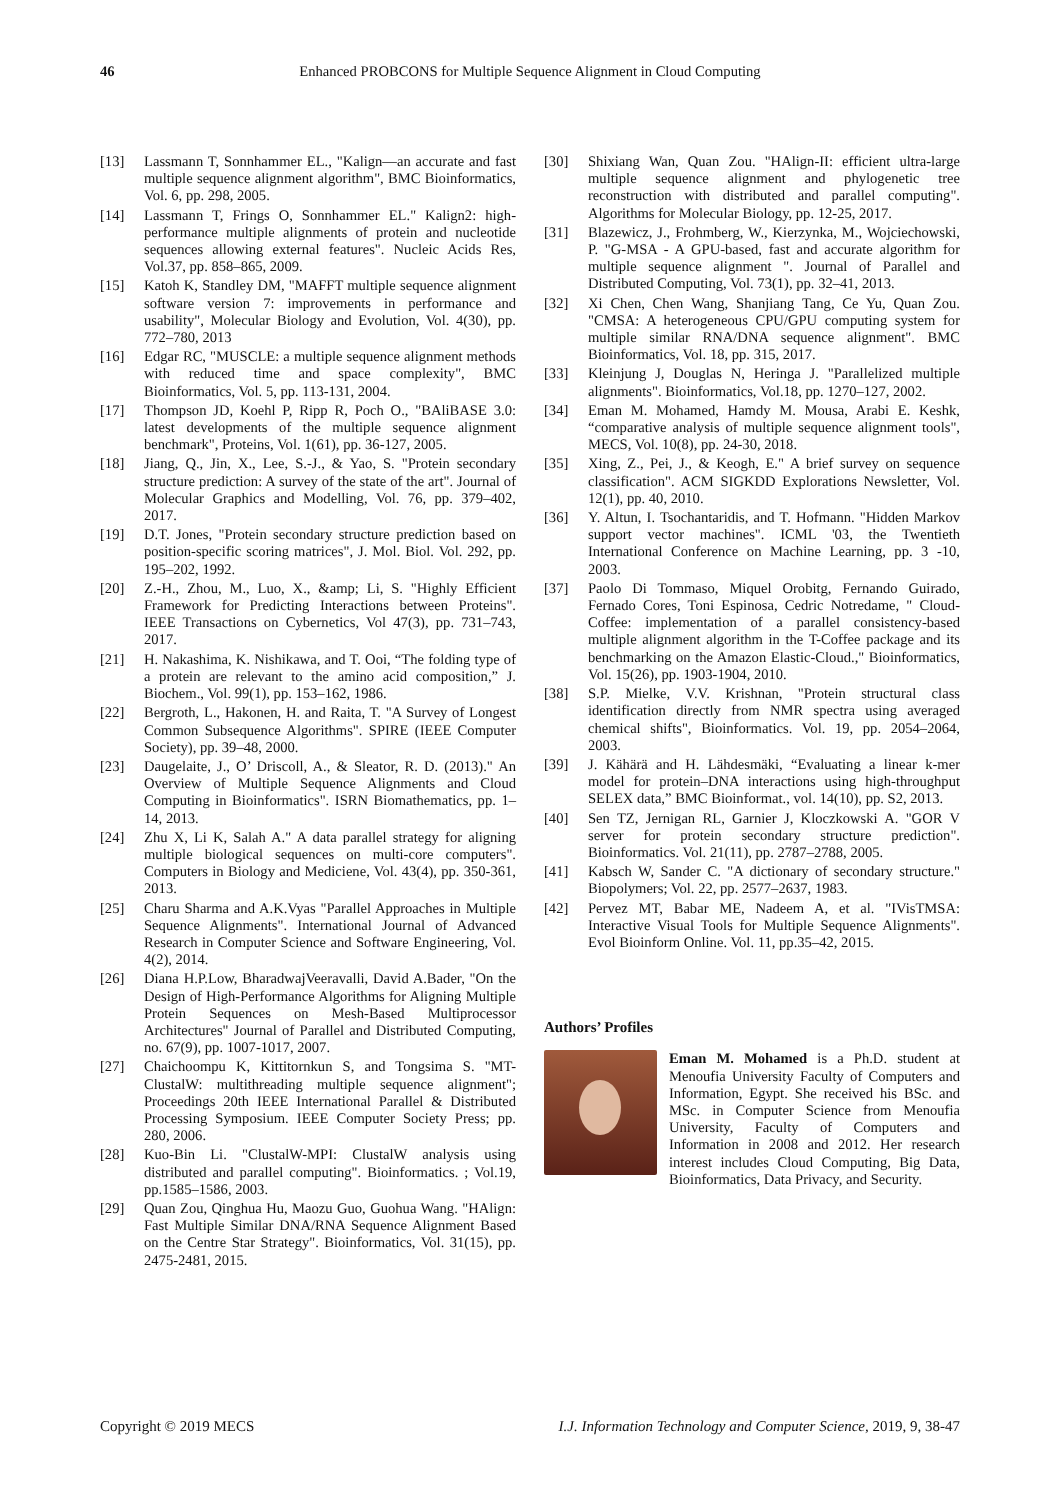46 Enhanced PROBCONS for Multiple Sequence Alignment in Cloud Computing
[13] Lassmann T, Sonnhammer EL., "Kalign—an accurate and fast multiple sequence alignment algorithm", BMC Bioinformatics, Vol. 6, pp. 298, 2005.
[14] Lassmann T, Frings O, Sonnhammer EL." Kalign2: high-performance multiple alignments of protein and nucleotide sequences allowing external features". Nucleic Acids Res, Vol.37, pp. 858–865, 2009.
[15] Katoh K, Standley DM, "MAFFT multiple sequence alignment software version 7: improvements in performance and usability", Molecular Biology and Evolution, Vol. 4(30), pp. 772–780, 2013
[16] Edgar RC, "MUSCLE: a multiple sequence alignment methods with reduced time and space complexity", BMC Bioinformatics, Vol. 5, pp. 113-131, 2004.
[17] Thompson JD, Koehl P, Ripp R, Poch O., "BAliBASE 3.0: latest developments of the multiple sequence alignment benchmark", Proteins, Vol. 1(61), pp. 36-127, 2005.
[18] Jiang, Q., Jin, X., Lee, S.-J., & Yao, S. "Protein secondary structure prediction: A survey of the state of the art". Journal of Molecular Graphics and Modelling, Vol. 76, pp. 379–402, 2017.
[19] D.T. Jones, "Protein secondary structure prediction based on position-specific scoring matrices", J. Mol. Biol. Vol. 292, pp. 195–202, 1992.
[20] Z.-H., Zhou, M., Luo, X., &amp; Li, S. "Highly Efficient Framework for Predicting Interactions between Proteins". IEEE Transactions on Cybernetics, Vol 47(3), pp. 731–743, 2017.
[21] H. Nakashima, K. Nishikawa, and T. Ooi, “The folding type of a protein are relevant to the amino acid composition,” J. Biochem., Vol. 99(1), pp. 153–162, 1986.
[22] Bergroth, L., Hakonen, H. and Raita, T. "A Survey of Longest Common Subsequence Algorithms". SPIRE (IEEE Computer Society), pp. 39–48, 2000.
[23] Daugelaite, J., O’ Driscoll, A., & Sleator, R. D. (2013)." An Overview of Multiple Sequence Alignments and Cloud Computing in Bioinformatics". ISRN Biomathematics, pp. 1–14, 2013.
[24] Zhu X, Li K, Salah A." A data parallel strategy for aligning multiple biological sequences on multi-core computers". Computers in Biology and Mediciene, Vol. 43(4), pp. 350-361, 2013.
[25] Charu Sharma and A.K.Vyas "Parallel Approaches in Multiple Sequence Alignments". International Journal of Advanced Research in Computer Science and Software Engineering, Vol. 4(2), 2014.
[26] Diana H.P.Low, BharadwajVeeravalli, David A.Bader, "On the Design of High-Performance Algorithms for Aligning Multiple Protein Sequences on Mesh-Based Multiprocessor Architectures" Journal of Parallel and Distributed Computing, no. 67(9), pp. 1007-1017, 2007.
[27] Chaichoompu K, Kittitornkun S, and Tongsima S. "MT-ClustalW: multithreading multiple sequence alignment"; Proceedings 20th IEEE International Parallel & Distributed Processing Symposium. IEEE Computer Society Press; pp. 280, 2006.
[28] Kuo-Bin Li. "ClustalW-MPI: ClustalW analysis using distributed and parallel computing". Bioinformatics. ; Vol.19, pp.1585–1586, 2003.
[29] Quan Zou, Qinghua Hu, Maozu Guo, Guohua Wang. "HAlign: Fast Multiple Similar DNA/RNA Sequence Alignment Based on the Centre Star Strategy". Bioinformatics, Vol. 31(15), pp. 2475-2481, 2015.
[30] Shixiang Wan, Quan Zou. "HAlign-II: efficient ultra-large multiple sequence alignment and phylogenetic tree reconstruction with distributed and parallel computing". Algorithms for Molecular Biology, pp. 12-25, 2017.
[31] Blazewicz, J., Frohmberg, W., Kierzynka, M., Wojciechowski, P. "G-MSA - A GPU-based, fast and accurate algorithm for multiple sequence alignment ". Journal of Parallel and Distributed Computing, Vol. 73(1), pp. 32–41, 2013.
[32] Xi Chen, Chen Wang, Shanjiang Tang, Ce Yu, Quan Zou. "CMSA: A heterogeneous CPU/GPU computing system for multiple similar RNA/DNA sequence alignment". BMC Bioinformatics, Vol. 18, pp. 315, 2017.
[33] Kleinjung J, Douglas N, Heringa J. "Parallelized multiple alignments". Bioinformatics, Vol.18, pp. 1270–127, 2002.
[34] Eman M. Mohamed, Hamdy M. Mousa, Arabi E. Keshk, “comparative analysis of multiple sequence alignment tools", MECS, Vol. 10(8), pp. 24-30, 2018.
[35] Xing, Z., Pei, J., & Keogh, E." A brief survey on sequence classification". ACM SIGKDD Explorations Newsletter, Vol. 12(1), pp. 40, 2010.
[36] Y. Altun, I. Tsochantaridis, and T. Hofmann. "Hidden Markov support vector machines". ICML '03, the Twentieth International Conference on Machine Learning, pp. 3 -10, 2003.
[37] Paolo Di Tommaso, Miquel Orobitg, Fernando Guirado, Fernado Cores, Toni Espinosa, Cedric Notredame, " Cloud-Coffee: implementation of a parallel consistency-based multiple alignment algorithm in the T-Coffee package and its benchmarking on the Amazon Elastic-Cloud.," Bioinformatics, Vol. 15(26), pp. 1903-1904, 2010.
[38] S.P. Mielke, V.V. Krishnan, "Protein structural class identification directly from NMR spectra using averaged chemical shifts", Bioinformatics. Vol. 19, pp. 2054–2064, 2003.
[39] J. Kähärä and H. Lähdesmäki, “Evaluating a linear k-mer model for protein–DNA interactions using high-throughput SELEX data,” BMC Bioinformat., vol. 14(10), pp. S2, 2013.
[40] Sen TZ, Jernigan RL, Garnier J, Kloczkowski A. "GOR V server for protein secondary structure prediction". Bioinformatics. Vol. 21(11), pp. 2787–2788, 2005.
[41] Kabsch W, Sander C. "A dictionary of secondary structure." Biopolymers; Vol. 22, pp. 2577–2637, 1983.
[42] Pervez MT, Babar ME, Nadeem A, et al. "IVisTMSA: Interactive Visual Tools for Multiple Sequence Alignments". Evol Bioinform Online. Vol. 11, pp.35–42, 2015.
Authors’ Profiles
Eman M. Mohamed is a Ph.D. student at Menoufia University Faculty of Computers and Information, Egypt. She received his BSc. and MSc. in Computer Science from Menoufia University, Faculty of Computers and Information in 2008 and 2012. Her research interest includes Cloud Computing, Big Data, Bioinformatics, Data Privacy, and Security.
Copyright © 2019 MECS I.J. Information Technology and Computer Science, 2019, 9, 38-47